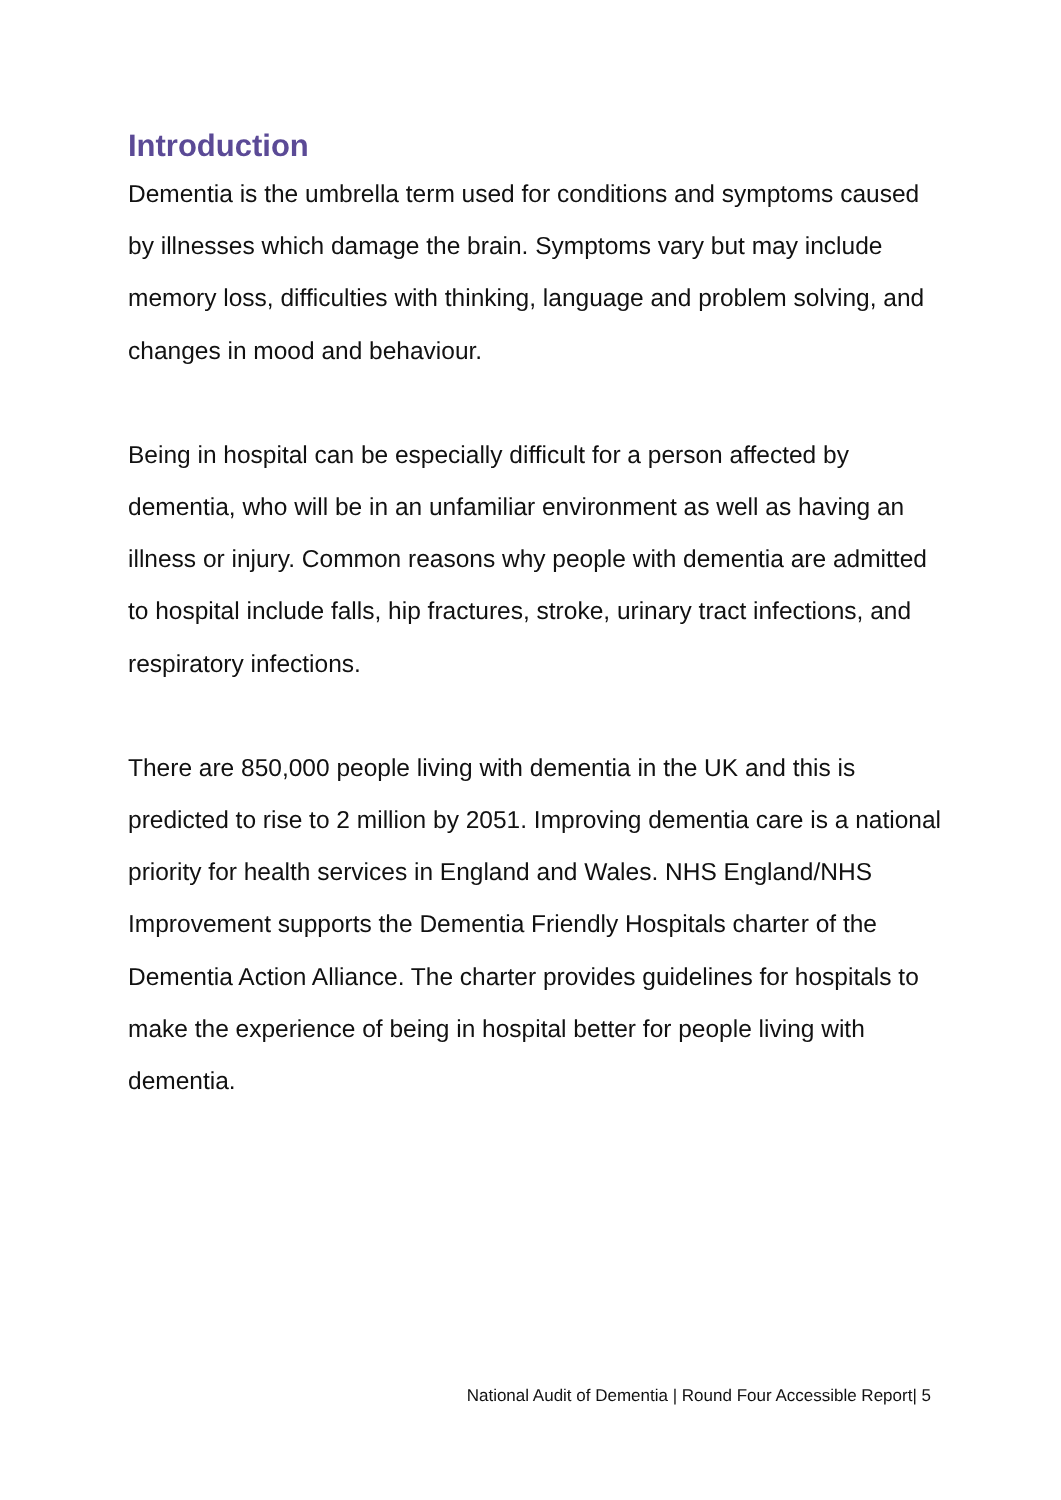Introduction
Dementia is the umbrella term used for conditions and symptoms caused by illnesses which damage the brain. Symptoms vary but may include memory loss, difficulties with thinking, language and problem solving, and changes in mood and behaviour.
Being in hospital can be especially difficult for a person affected by dementia, who will be in an unfamiliar environment as well as having an illness or injury. Common reasons why people with dementia are admitted to hospital include falls, hip fractures, stroke, urinary tract infections, and respiratory infections.
There are 850,000 people living with dementia in the UK and this is predicted to rise to 2 million by 2051. Improving dementia care is a national priority for health services in England and Wales. NHS England/NHS Improvement supports the Dementia Friendly Hospitals charter of the Dementia Action Alliance. The charter provides guidelines for hospitals to make the experience of being in hospital better for people living with dementia.
National Audit of Dementia | Round Four Accessible Report| 5